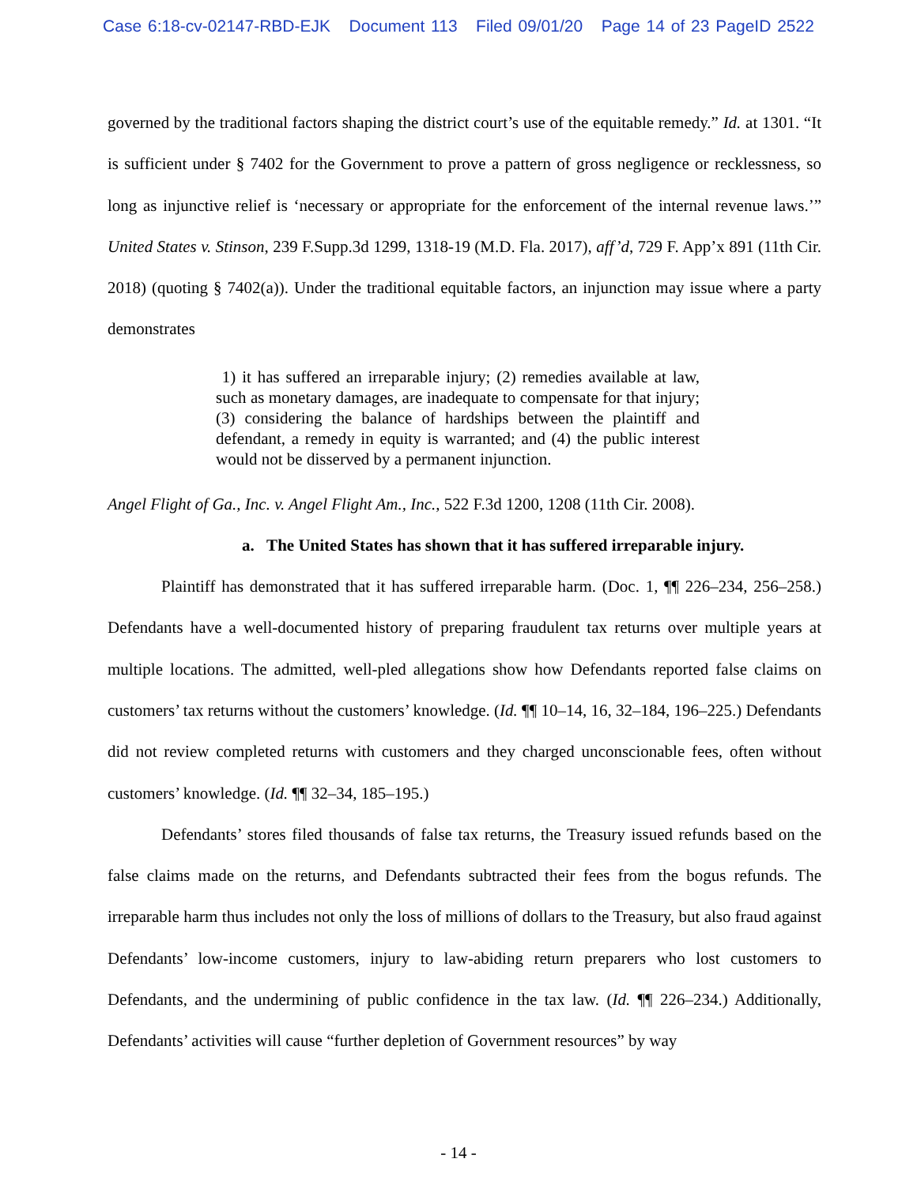Case 6:18-cv-02147-RBD-EJK Document 113 Filed 09/01/20 Page 14 of 23 PageID 2522
governed by the traditional factors shaping the district court’s use of the equitable remedy.” Id. at 1301. “It is sufficient under § 7402 for the Government to prove a pattern of gross negligence or recklessness, so long as injunctive relief is ‘necessary or appropriate for the enforcement of the internal revenue laws.’” United States v. Stinson, 239 F.Supp.3d 1299, 1318-19 (M.D. Fla. 2017), aff’d, 729 F. App’x 891 (11th Cir. 2018) (quoting § 7402(a)). Under the traditional equitable factors, an injunction may issue where a party demonstrates
1) it has suffered an irreparable injury; (2) remedies available at law, such as monetary damages, are inadequate to compensate for that injury; (3) considering the balance of hardships between the plaintiff and defendant, a remedy in equity is warranted; and (4) the public interest would not be disserved by a permanent injunction.
Angel Flight of Ga., Inc. v. Angel Flight Am., Inc., 522 F.3d 1200, 1208 (11th Cir. 2008).
a. The United States has shown that it has suffered irreparable injury.
Plaintiff has demonstrated that it has suffered irreparable harm. (Doc. 1, ¶¶ 226–234, 256–258.) Defendants have a well-documented history of preparing fraudulent tax returns over multiple years at multiple locations. The admitted, well-pled allegations show how Defendants reported false claims on customers’ tax returns without the customers’ knowledge. (Id. ¶¶ 10–14, 16, 32–184, 196–225.) Defendants did not review completed returns with customers and they charged unconscionable fees, often without customers’ knowledge. (Id. ¶¶ 32–34, 185–195.)
Defendants’ stores filed thousands of false tax returns, the Treasury issued refunds based on the false claims made on the returns, and Defendants subtracted their fees from the bogus refunds. The irreparable harm thus includes not only the loss of millions of dollars to the Treasury, but also fraud against Defendants’ low-income customers, injury to law-abiding return preparers who lost customers to Defendants, and the undermining of public confidence in the tax law. (Id. ¶¶ 226–234.) Additionally, Defendants’ activities will cause “further depletion of Government resources” by way
- 14 -